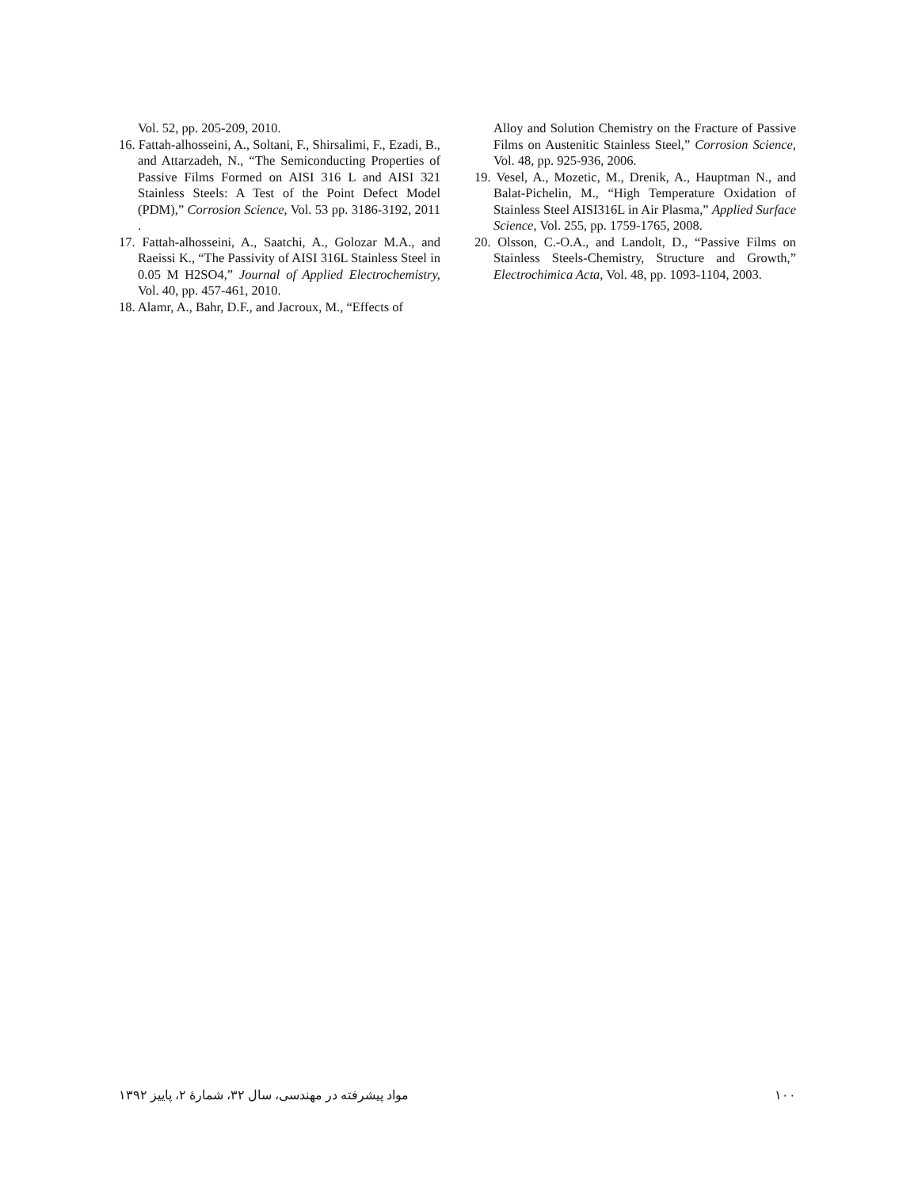Vol. 52, pp. 205-209, 2010.
16. Fattah-alhosseini, A., Soltani, F., Shirsalimi, F., Ezadi, B., and Attarzadeh, N., “The Semiconducting Properties of Passive Films Formed on AISI 316 L and AISI 321 Stainless Steels: A Test of the Point Defect Model (PDM),” Corrosion Science, Vol. 53 pp. 3186-3192, 2011 .
17. Fattah-alhosseini, A., Saatchi, A., Golozar M.A., and Raeissi K., “The Passivity of AISI 316L Stainless Steel in 0.05 M H2SO4,” Journal of Applied Electrochemistry, Vol. 40, pp. 457-461, 2010.
18. Alamr, A., Bahr, D.F., and Jacroux, M., “Effects of
Alloy and Solution Chemistry on the Fracture of Passive Films on Austenitic Stainless Steel,” Corrosion Science, Vol. 48, pp. 925-936, 2006.
19. Vesel, A., Mozetic, M., Drenik, A., Hauptman N., and Balat-Pichelin, M., “High Temperature Oxidation of Stainless Steel AISI316L in Air Plasma,” Applied Surface Science, Vol. 255, pp. 1759-1765, 2008.
20. Olsson, C.-O.A., and Landolt, D., “Passive Films on Stainless Steels-Chemistry, Structure and Growth,” Electrochimica Acta, Vol. 48, pp. 1093-1104, 2003.
مواد پیشرفته در مهندسی، سال ۳۲، شمارهٔ ۲، پاییز ۱۳۹۲
۱۰۰